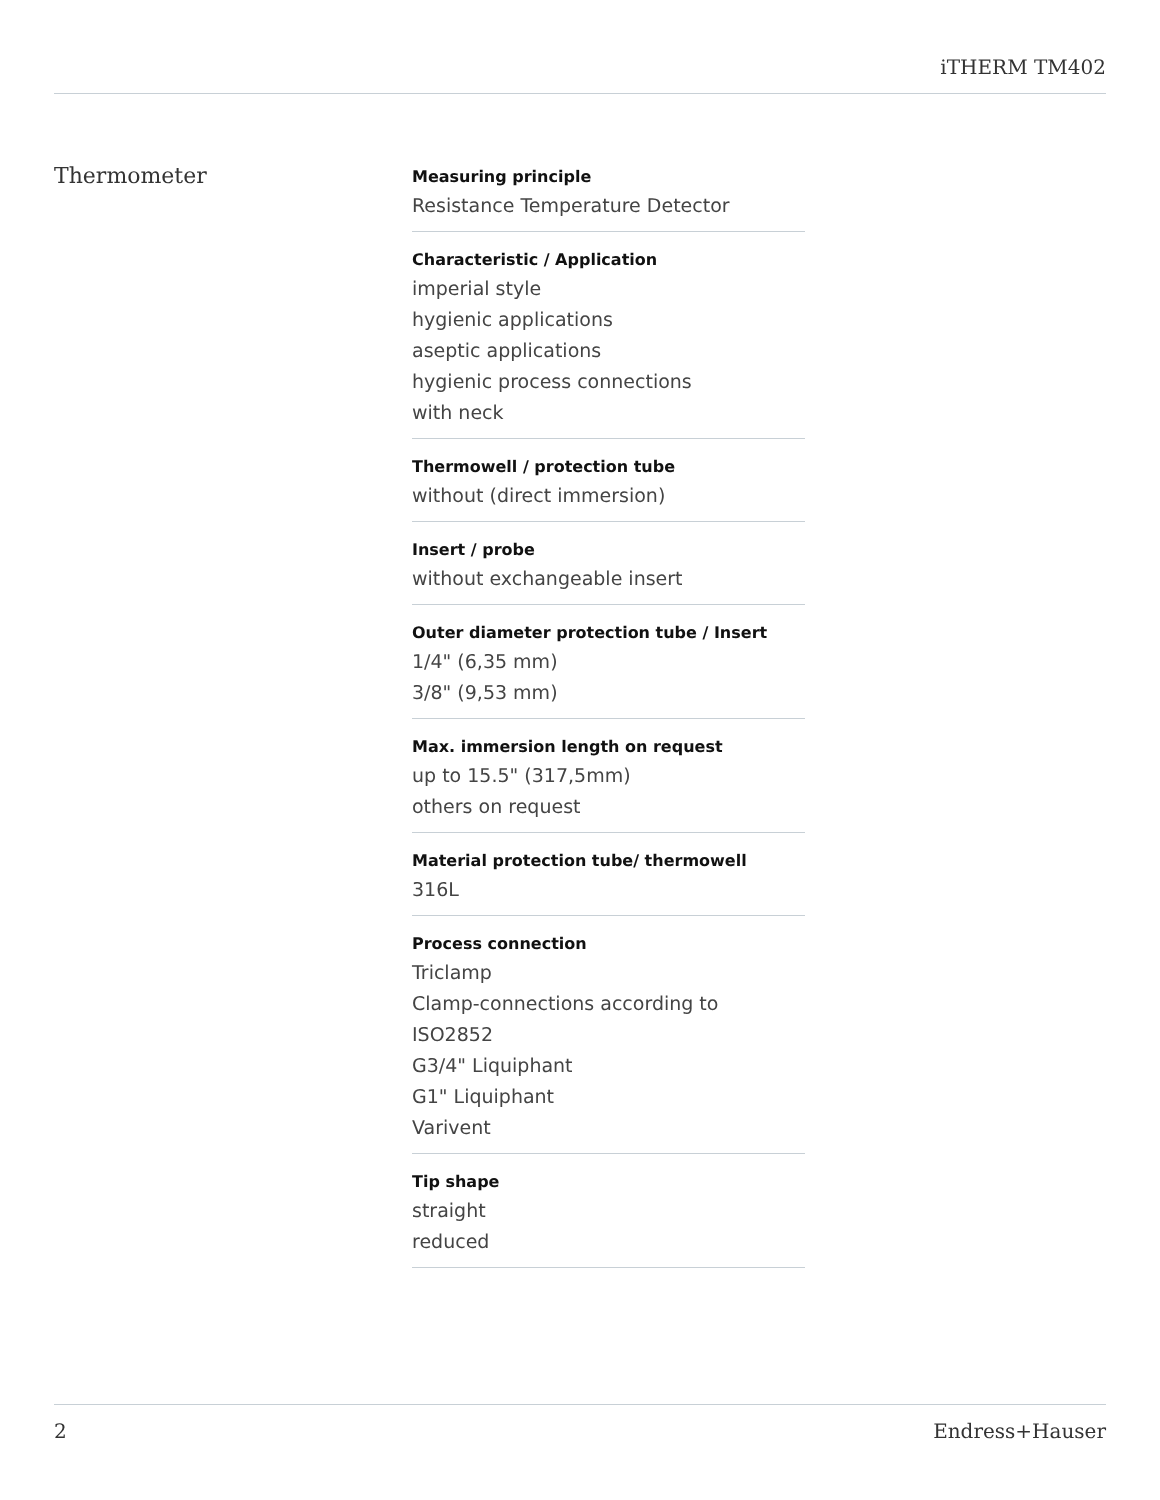iTHERM TM402
Thermometer
Measuring principle
Resistance Temperature Detector
Characteristic / Application
imperial style
hygienic applications
aseptic applications
hygienic process connections
with neck
Thermowell / protection tube
without (direct immersion)
Insert / probe
without exchangeable insert
Outer diameter protection tube / Insert
1/4" (6,35 mm)
3/8" (9,53 mm)
Max. immersion length on request
up to 15.5" (317,5mm)
others on request
Material protection tube/ thermowell
316L
Process connection
Triclamp
Clamp-connections according to
ISO2852
G3/4" Liquiphant
G1" Liquiphant
Varivent
Tip shape
straight
reduced
2 Endress+Hauser